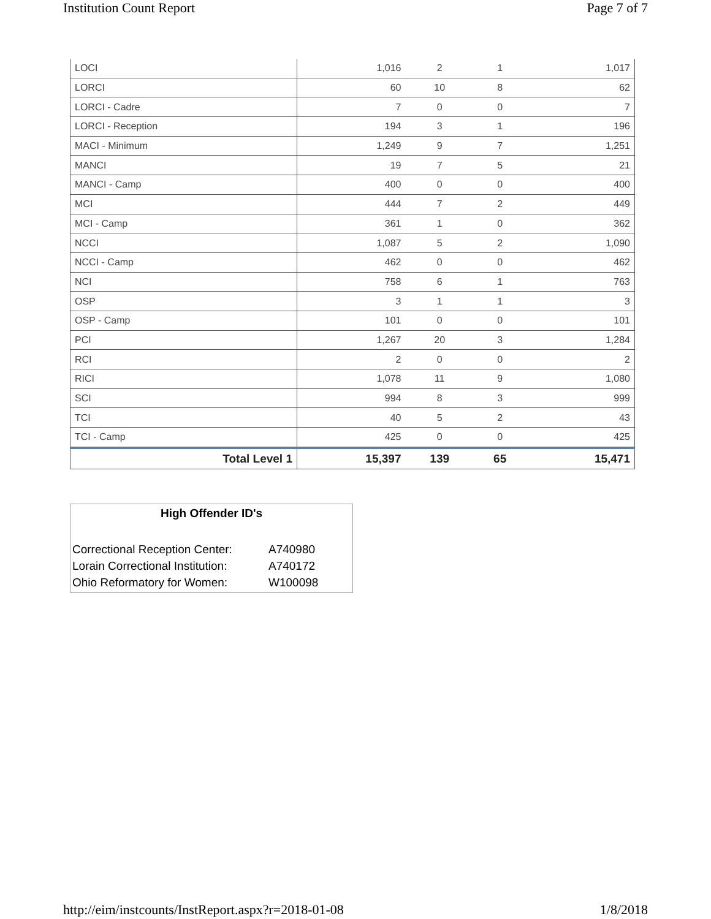Institution Count Report Page 7 of 7
| LOCI | 1,016 | 2 | 1 | 1,017 |
| LORCI | 60 | 10 | 8 | 62 |
| LORCI - Cadre | 7 | 0 | 0 | 7 |
| LORCI - Reception | 194 | 3 | 1 | 196 |
| MACI - Minimum | 1,249 | 9 | 7 | 1,251 |
| MANCI | 19 | 7 | 5 | 21 |
| MANCI - Camp | 400 | 0 | 0 | 400 |
| MCI | 444 | 7 | 2 | 449 |
| MCI - Camp | 361 | 1 | 0 | 362 |
| NCCI | 1,087 | 5 | 2 | 1,090 |
| NCCI - Camp | 462 | 0 | 0 | 462 |
| NCI | 758 | 6 | 1 | 763 |
| OSP | 3 | 1 | 1 | 3 |
| OSP - Camp | 101 | 0 | 0 | 101 |
| PCI | 1,267 | 20 | 3 | 1,284 |
| RCI | 2 | 0 | 0 | 2 |
| RICI | 1,078 | 11 | 9 | 1,080 |
| SCI | 994 | 8 | 3 | 999 |
| TCI | 40 | 5 | 2 | 43 |
| TCI - Camp | 425 | 0 | 0 | 425 |
| Total Level 1 | 15,397 | 139 | 65 | 15,471 |
High Offender ID's
| Correctional Reception Center: | A740980 |
| Lorain Correctional Institution: | A740172 |
| Ohio Reformatory for Women: | W100098 |
http://eim/instcounts/InstReport.aspx?r=2018-01-08 1/8/2018